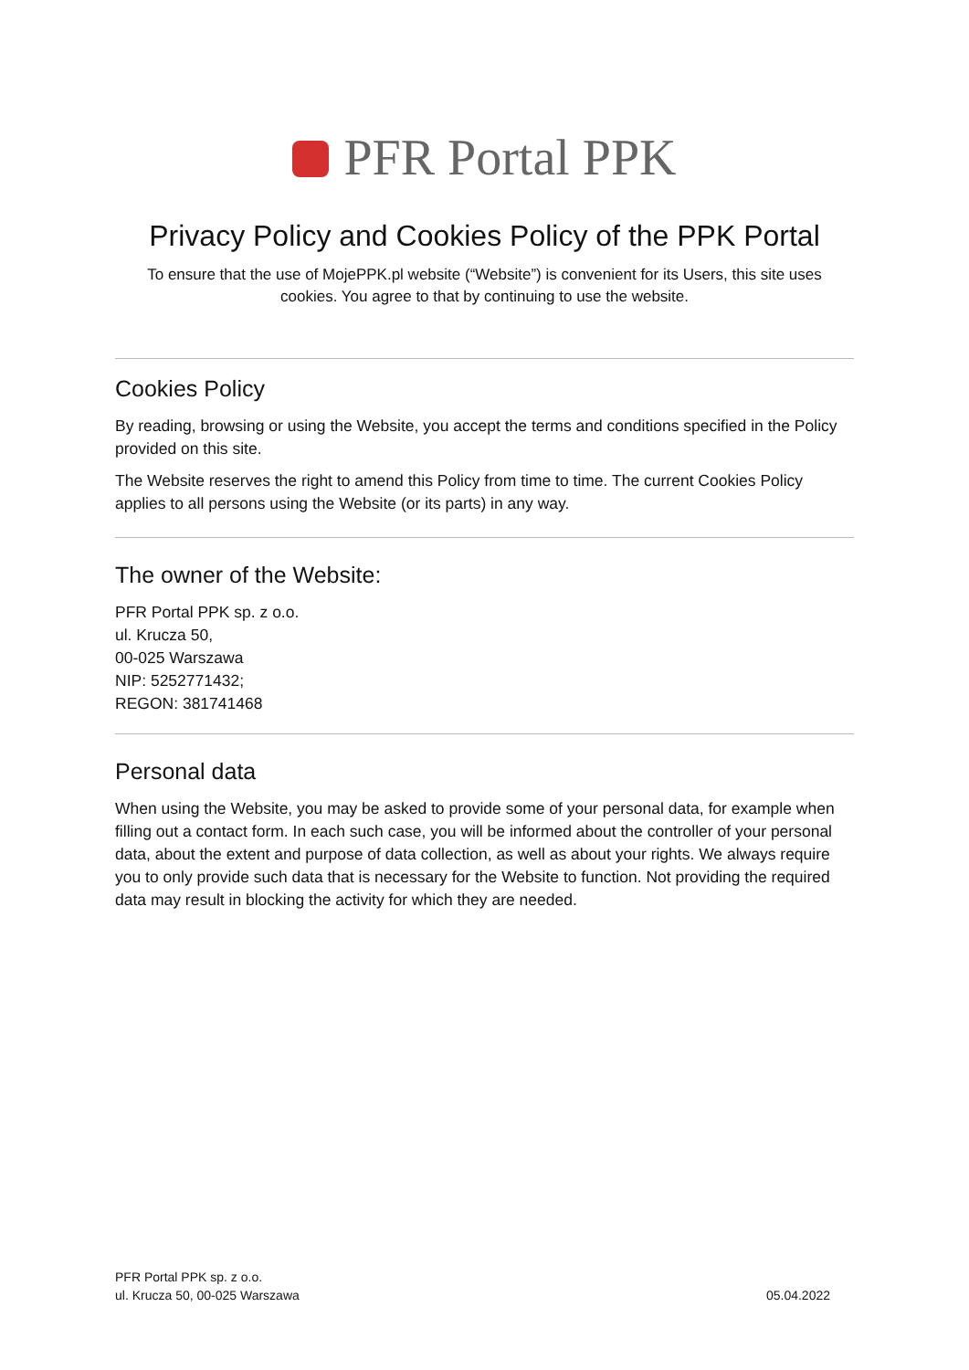PFR Portal PPK
Privacy Policy and Cookies Policy of the PPK Portal
To ensure that the use of MojePPK.pl website (“Website”) is convenient for its Users, this site uses cookies. You agree to that by continuing to use the website.
Cookies Policy
By reading, browsing or using the Website, you accept the terms and conditions specified in the Policy provided on this site.
The Website reserves the right to amend this Policy from time to time. The current Cookies Policy applies to all persons using the Website (or its parts) in any way.
The owner of the Website:
PFR Portal PPK sp. z o.o.
ul. Krucza 50,
00-025 Warszawa
NIP: 5252771432;
REGON: 381741468
Personal data
When using the Website, you may be asked to provide some of your personal data, for example when filling out a contact form. In each such case, you will be informed about the controller of your personal data, about the extent and purpose of data collection, as well as about your rights. We always require you to only provide such data that is necessary for the Website to function. Not providing the required data may result in blocking the activity for which they are needed.
PFR Portal PPK sp. z o.o.
ul. Krucza 50, 00-025 Warszawa
05.04.2022